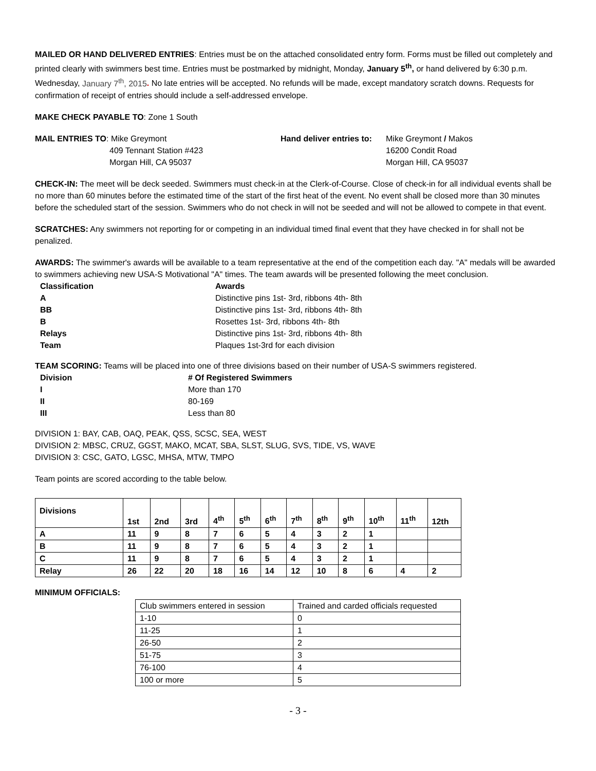MAILED OR HAND DELIVERED ENTRIES: Entries must be on the attached consolidated entry form. Forms must be filled out completely and printed clearly with swimmers best time. Entries must be postmarked by midnight, Monday, January 5<sup>th</sup>, or hand delivered by 6:30 p.m. Wednesday, January 7<sup>th</sup>, 2015. No late entries will be accepted. No refunds will be made, except mandatory scratch downs. Requests for confirmation of receipt of entries should include a self-addressed envelope.
MAKE CHECK PAYABLE TO: Zone 1 South
MAIL ENTRIES TO: Mike Greymont
409 Tennant Station #423
Morgan Hill, CA 95037
Hand deliver entries to:
Mike Greymont / Makos
16200 Condit Road
Morgan Hill, CA 95037
CHECK-IN: The meet will be deck seeded. Swimmers must check-in at the Clerk-of-Course. Close of check-in for all individual events shall be no more than 60 minutes before the estimated time of the start of the first heat of the event. No event shall be closed more than 30 minutes before the scheduled start of the session. Swimmers who do not check in will not be seeded and will not be allowed to compete in that event.
SCRATCHES: Any swimmers not reporting for or competing in an individual timed final event that they have checked in for shall not be penalized.
AWARDS: The swimmer's awards will be available to a team representative at the end of the competition each day. "A" medals will be awarded to swimmers achieving new USA-S Motivational "A" times. The team awards will be presented following the meet conclusion.
| Classification | Awards |
| A | Distinctive pins 1st- 3rd, ribbons 4th- 8th |
| BB | Distinctive pins 1st- 3rd, ribbons 4th- 8th |
| B | Rosettes 1st- 3rd, ribbons 4th- 8th |
| Relays | Distinctive pins 1st- 3rd, ribbons 4th- 8th |
| Team | Plaques 1st-3rd for each division |
TEAM SCORING: Teams will be placed into one of three divisions based on their number of USA-S swimmers registered.
| Division | # Of Registered Swimmers |
| I | More than 170 |
| II | 80-169 |
| III | Less than 80 |
DIVISION 1: BAY, CAB, OAQ, PEAK, QSS, SCSC, SEA, WEST
DIVISION 2: MBSC, CRUZ, GGST, MAKO, MCAT, SBA, SLST, SLUG, SVS, TIDE, VS, WAVE
DIVISION 3: CSC, GATO, LGSC, MHSA, MTW, TMPO
Team points are scored according to the table below.
| Divisions | 1st | 2nd | 3rd | 4<sup>th</sup> | 5<sup>th</sup> | 6<sup>th</sup> | 7<sup>th</sup> | 8<sup>th</sup> | 9<sup>th</sup> | 10<sup>th</sup> | 11<sup>th</sup> | 12th |
| --- | --- | --- | --- | --- | --- | --- | --- | --- | --- | --- | --- | --- |
| A | 11 | 9 | 8 | 7 | 6 | 5 | 4 | 3 | 2 | 1 | | |
| B | 11 | 9 | 8 | 7 | 6 | 5 | 4 | 3 | 2 | 1 | | |
| C | 11 | 9 | 8 | 7 | 6 | 5 | 4 | 3 | 2 | 1 | | |
| Relay | 26 | 22 | 20 | 18 | 16 | 14 | 12 | 10 | 8 | 6 | 4 | 2 |
MINIMUM OFFICIALS:
| Club swimmers entered in session | Trained and carded officials requested |
| 1-10 | 0 |
| 11-25 | 1 |
| 26-50 | 2 |
| 51-75 | 3 |
| 76-100 | 4 |
| 100 or more | 5 |
- 3 -